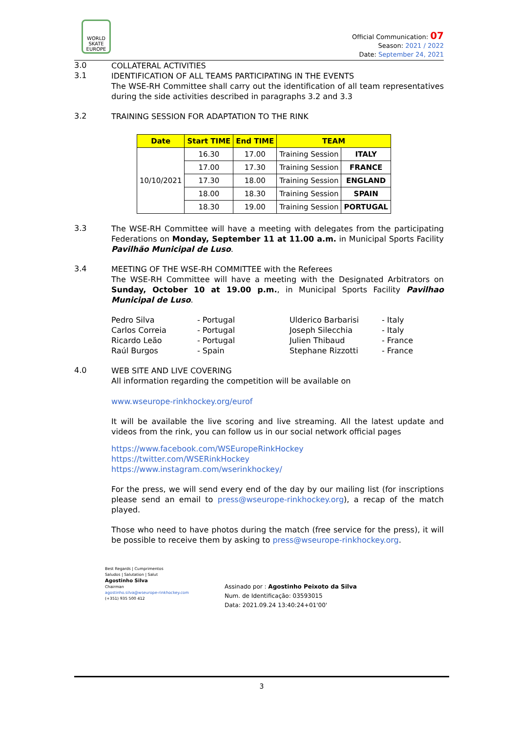WORLD SKATE EUROPE
Official Communication: 07
Season: 2021 / 2022
Date: September 24, 2021
3.0
COLLATERAL ACTIVITIES
3.1
IDENTIFICATION OF ALL TEAMS PARTICIPATING IN THE EVENTS
The WSE-RH Committee shall carry out the identification of all team representatives during the side activities described in paragraphs 3.2 and 3.3
3.2
TRAINING SESSION FOR ADAPTATION TO THE RINK
| Date | Start TIME | End TIME | TEAM | |
| --- | --- | --- | --- | --- |
| 10/10/2021 | 16.30 | 17.00 | Training Session | ITALY |
| | 17.00 | 17.30 | Training Session | FRANCE |
| | 17.30 | 18.00 | Training Session | ENGLAND |
| | 18.00 | 18.30 | Training Session | SPAIN |
| | 18.30 | 19.00 | Training Session | PORTUGAL |
3.3
The WSE-RH Committee will have a meeting with delegates from the participating Federations on Monday, September 11 at 11.00 a.m. in Municipal Sports Facility Pavilhão Municipal de Luso.
3.4
MEETING OF THE WSE-RH COMMITTEE with the Referees
The WSE-RH Committee will have a meeting with the Designated Arbitrators on Sunday, October 10 at 19.00 p.m., in Municipal Sports Facility Pavilhao Municipal de Luso.
Pedro Silva - Portugal Ulderico Barbarisi - Italy Carlos Correia - Portugal Joseph Silecchia - Italy Ricardo Leão - Portugal Julien Thibaud - France Raúl Burgos - Spain Stephane Rizzotti - France
4.0
WEB SITE AND LIVE COVERING
All information regarding the competition will be available on
www.wseurope-rinkhockey.org/eurof
It will be available the live scoring and live streaming. All the latest update and videos from the rink, you can follow us in our social network official pages
https://www.facebook.com/WSEuropeRinkHockey
https://twitter.com/WSERinkHockey
https://www.instagram.com/wserinkhockey/
For the press, we will send every end of the day by our mailing list (for inscriptions please send an email to press@wseurope-rinkhockey.org), a recap of the match played.
Those who need to have photos during the match (free service for the press), it will be possible to receive them by asking to press@wseurope-rinkhockey.org.
Best Regards | Cumprimentos
Saludos | Salutation | Salut
Agostinho Silva
Chairman
agostinho.silva@wseurope-rinkhockey.com
(+351) 935 500 412
Assinado por : Agostinho Peixoto da Silva
Num. de Identificação: 03593015
Data: 2021.09.24 13:40:24+01'00'
3